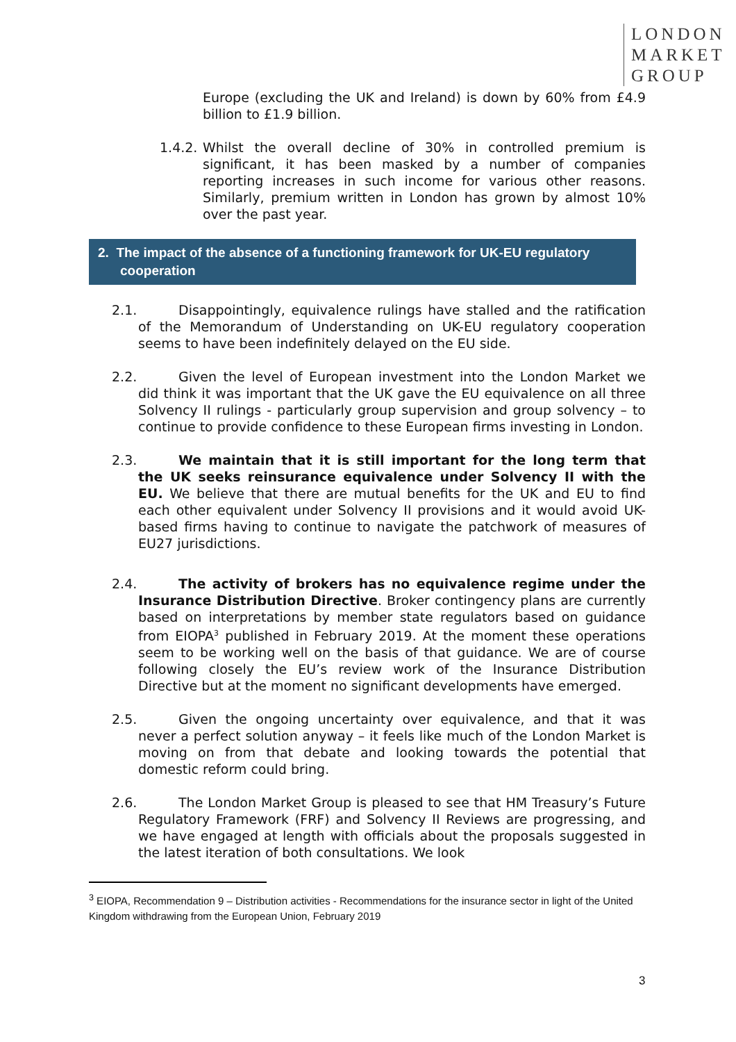LONDON
MARKET
GROUP
Europe (excluding the UK and Ireland) is down by 60% from £4.9 billion to £1.9 billion.
1.4.2. Whilst the overall decline of 30% in controlled premium is significant, it has been masked by a number of companies reporting increases in such income for various other reasons. Similarly, premium written in London has grown by almost 10% over the past year.
2. The impact of the absence of a functioning framework for UK-EU regulatory cooperation
2.1. Disappointingly, equivalence rulings have stalled and the ratification of the Memorandum of Understanding on UK-EU regulatory cooperation seems to have been indefinitely delayed on the EU side.
2.2. Given the level of European investment into the London Market we did think it was important that the UK gave the EU equivalence on all three Solvency II rulings - particularly group supervision and group solvency – to continue to provide confidence to these European firms investing in London.
2.3. We maintain that it is still important for the long term that the UK seeks reinsurance equivalence under Solvency II with the EU. We believe that there are mutual benefits for the UK and EU to find each other equivalent under Solvency II provisions and it would avoid UK-based firms having to continue to navigate the patchwork of measures of EU27 jurisdictions.
2.4. The activity of brokers has no equivalence regime under the Insurance Distribution Directive. Broker contingency plans are currently based on interpretations by member state regulators based on guidance from EIOPA<sup>3</sup> published in February 2019. At the moment these operations seem to be working well on the basis of that guidance. We are of course following closely the EU’s review work of the Insurance Distribution Directive but at the moment no significant developments have emerged.
2.5. Given the ongoing uncertainty over equivalence, and that it was never a perfect solution anyway – it feels like much of the London Market is moving on from that debate and looking towards the potential that domestic reform could bring.
2.6. The London Market Group is pleased to see that HM Treasury’s Future Regulatory Framework (FRF) and Solvency II Reviews are progressing, and we have engaged at length with officials about the proposals suggested in the latest iteration of both consultations. We look
<sup>3</sup> EIOPA, Recommendation 9 – Distribution activities - Recommendations for the insurance sector in light of the United Kingdom withdrawing from the European Union, February 2019
3